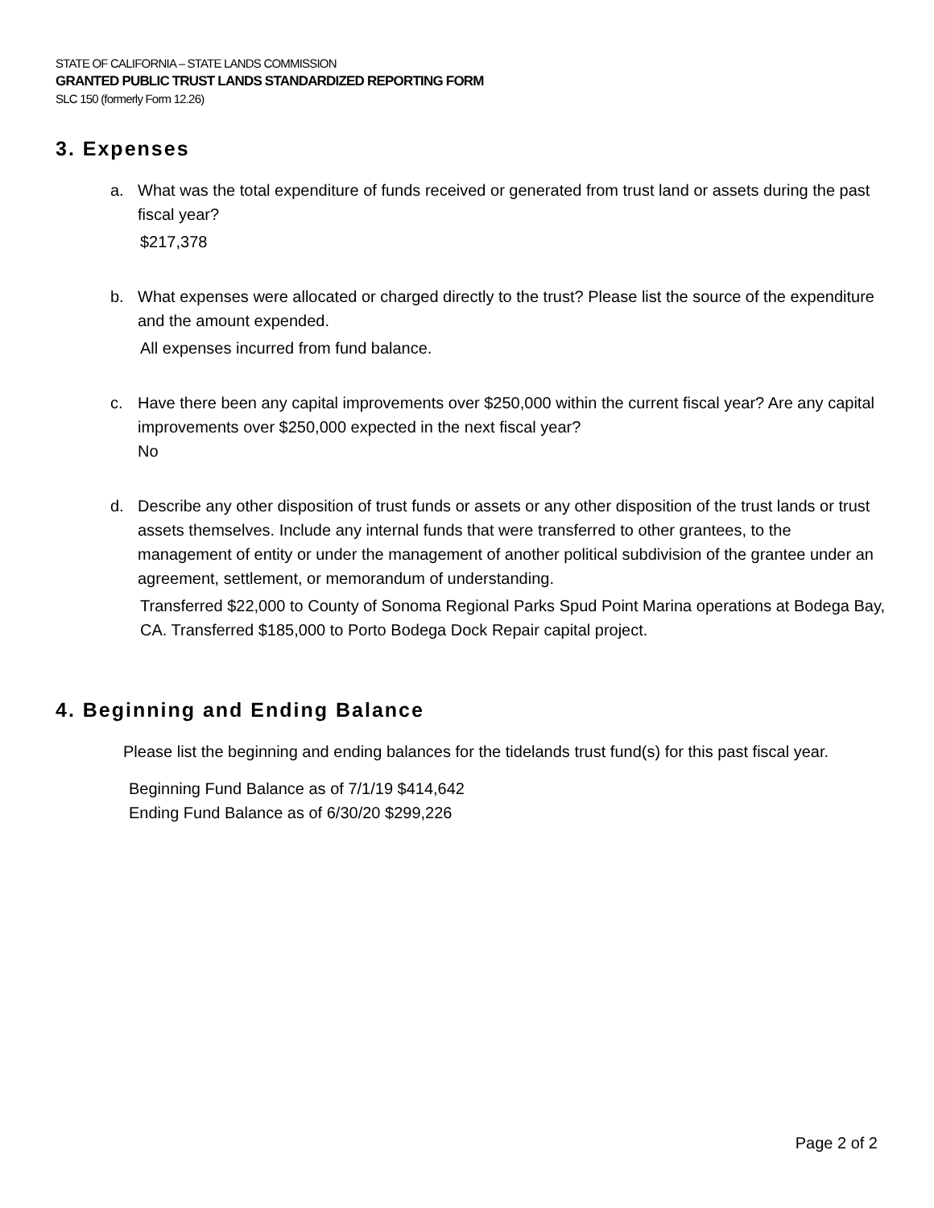STATE OF CALIFORNIA – STATE LANDS COMMISSION
GRANTED PUBLIC TRUST LANDS STANDARDIZED REPORTING FORM
SLC 150 (formerly Form 12.26)
3. Expenses
a. What was the total expenditure of funds received or generated from trust land or assets during the past fiscal year?
$217,378
b. What expenses were allocated or charged directly to the trust? Please list the source of the expenditure and the amount expended.
All expenses incurred from fund balance.
c. Have there been any capital improvements over $250,000 within the current fiscal year? Are any capital improvements over $250,000 expected in the next fiscal year?
No
d. Describe any other disposition of trust funds or assets or any other disposition of the trust lands or trust assets themselves. Include any internal funds that were transferred to other grantees, to the management of entity or under the management of another political subdivision of the grantee under an agreement, settlement, or memorandum of understanding.
Transferred $22,000 to County of Sonoma Regional Parks Spud Point Marina operations at Bodega Bay, CA. Transferred $185,000 to Porto Bodega Dock Repair capital project.
4. Beginning and Ending Balance
Please list the beginning and ending balances for the tidelands trust fund(s) for this past fiscal year.
Beginning Fund Balance as of 7/1/19 $414,642
Ending Fund Balance as of 6/30/20 $299,226
Page 2 of 2